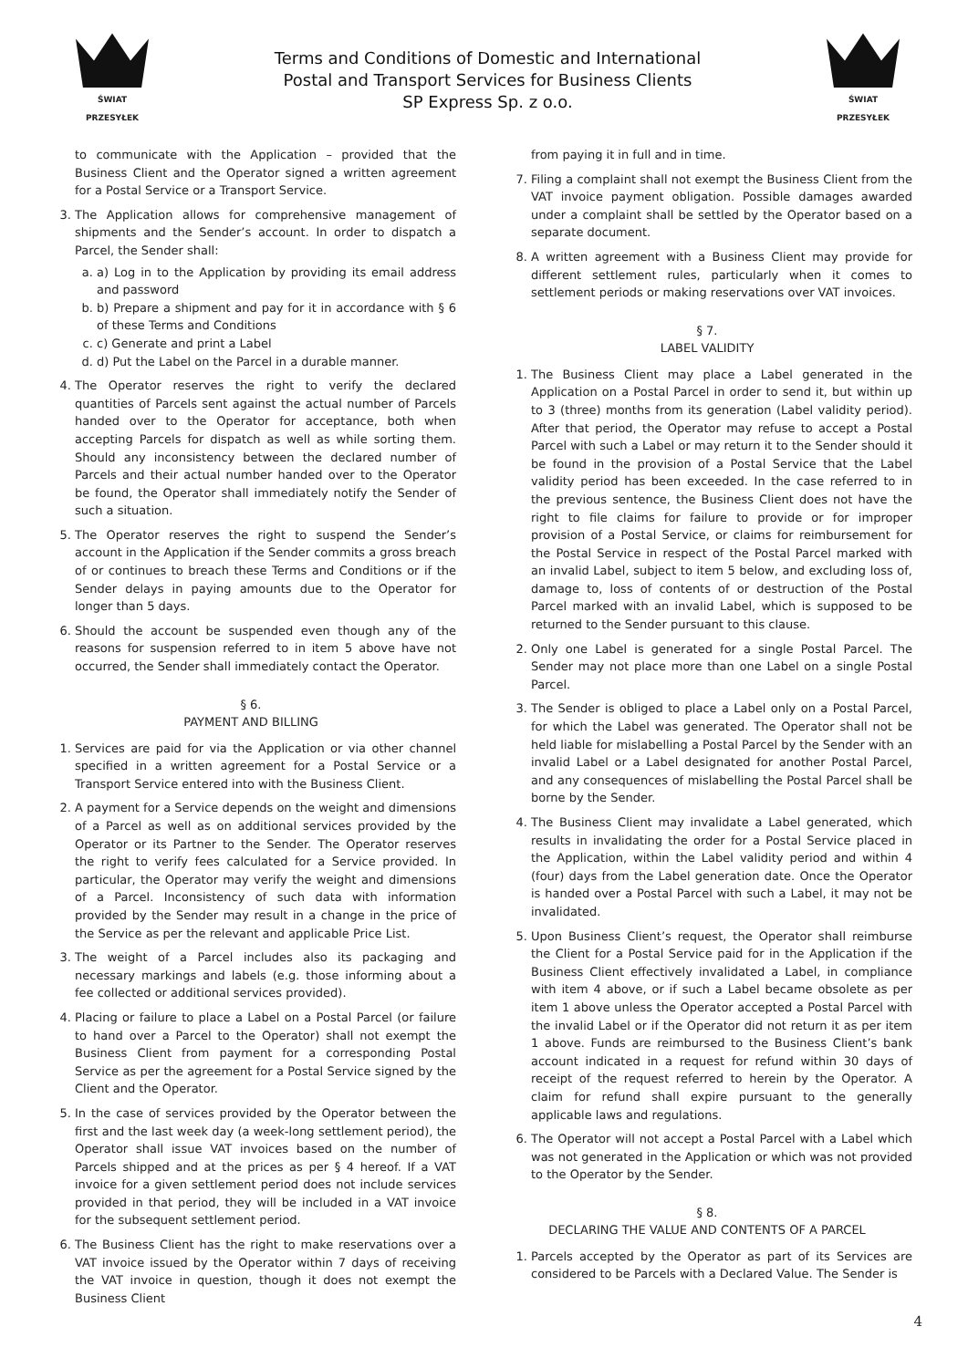ŚWIAT PRZESYŁEK
Terms and Conditions of Domestic and International
Postal and Transport Services for Business Clients
SP Express Sp. z o.o.
ŚWIAT PRZESYŁEK
to communicate with the Application – provided that the Business Client and the Operator signed a written agreement for a Postal Service or a Transport Service.
3. The Application allows for comprehensive management of shipments and the Sender’s account. In order to dispatch a Parcel, the Sender shall:
a. a) Log in to the Application by providing its email address and password
b. b) Prepare a shipment and pay for it in accordance with § 6 of these Terms and Conditions
c. c) Generate and print a Label
d. d) Put the Label on the Parcel in a durable manner.
4. The Operator reserves the right to verify the declared quantities of Parcels sent against the actual number of Parcels handed over to the Operator for acceptance, both when accepting Parcels for dispatch as well as while sorting them. Should any inconsistency between the declared number of Parcels and their actual number handed over to the Operator be found, the Operator shall immediately notify the Sender of such a situation.
5. The Operator reserves the right to suspend the Sender’s account in the Application if the Sender commits a gross breach of or continues to breach these Terms and Conditions or if the Sender delays in paying amounts due to the Operator for longer than 5 days.
6. Should the account be suspended even though any of the reasons for suspension referred to in item 5 above have not occurred, the Sender shall immediately contact the Operator.
§ 6.
PAYMENT AND BILLING
1. Services are paid for via the Application or via other channel specified in a written agreement for a Postal Service or a Transport Service entered into with the Business Client.
2. A payment for a Service depends on the weight and dimensions of a Parcel as well as on additional services provided by the Operator or its Partner to the Sender. The Operator reserves the right to verify fees calculated for a Service provided. In particular, the Operator may verify the weight and dimensions of a Parcel. Inconsistency of such data with information provided by the Sender may result in a change in the price of the Service as per the relevant and applicable Price List.
3. The weight of a Parcel includes also its packaging and necessary markings and labels (e.g. those informing about a fee collected or additional services provided).
4. Placing or failure to place a Label on a Postal Parcel (or failure to hand over a Parcel to the Operator) shall not exempt the Business Client from payment for a corresponding Postal Service as per the agreement for a Postal Service signed by the Client and the Operator.
5. In the case of services provided by the Operator between the first and the last week day (a week-long settlement period), the Operator shall issue VAT invoices based on the number of Parcels shipped and at the prices as per § 4 hereof. If a VAT invoice for a given settlement period does not include services provided in that period, they will be included in a VAT invoice for the subsequent settlement period.
6. The Business Client has the right to make reservations over a VAT invoice issued by the Operator within 7 days of receiving the VAT invoice in question, though it does not exempt the Business Client
from paying it in full and in time.
7. Filing a complaint shall not exempt the Business Client from the VAT invoice payment obligation. Possible damages awarded under a complaint shall be settled by the Operator based on a separate document.
8. A written agreement with a Business Client may provide for different settlement rules, particularly when it comes to settlement periods or making reservations over VAT invoices.
§ 7.
LABEL VALIDITY
1. The Business Client may place a Label generated in the Application on a Postal Parcel in order to send it, but within up to 3 (three) months from its generation (Label validity period). After that period, the Operator may refuse to accept a Postal Parcel with such a Label or may return it to the Sender should it be found in the provision of a Postal Service that the Label validity period has been exceeded. In the case referred to in the previous sentence, the Business Client does not have the right to file claims for failure to provide or for improper provision of a Postal Service, or claims for reimbursement for the Postal Service in respect of the Postal Parcel marked with an invalid Label, subject to item 5 below, and excluding loss of, damage to, loss of contents of or destruction of the Postal Parcel marked with an invalid Label, which is supposed to be returned to the Sender pursuant to this clause.
2. Only one Label is generated for a single Postal Parcel. The Sender may not place more than one Label on a single Postal Parcel.
3. The Sender is obliged to place a Label only on a Postal Parcel, for which the Label was generated. The Operator shall not be held liable for mislabelling a Postal Parcel by the Sender with an invalid Label or a Label designated for another Postal Parcel, and any consequences of mislabelling the Postal Parcel shall be borne by the Sender.
4. The Business Client may invalidate a Label generated, which results in invalidating the order for a Postal Service placed in the Application, within the Label validity period and within 4 (four) days from the Label generation date. Once the Operator is handed over a Postal Parcel with such a Label, it may not be invalidated.
5. Upon Business Client’s request, the Operator shall reimburse the Client for a Postal Service paid for in the Application if the Business Client effectively invalidated a Label, in compliance with item 4 above, or if such a Label became obsolete as per item 1 above unless the Operator accepted a Postal Parcel with the invalid Label or if the Operator did not return it as per item 1 above. Funds are reimbursed to the Business Client’s bank account indicated in a request for refund within 30 days of receipt of the request referred to herein by the Operator. A claim for refund shall expire pursuant to the generally applicable laws and regulations.
6. The Operator will not accept a Postal Parcel with a Label which was not generated in the Application or which was not provided to the Operator by the Sender.
§ 8.
DECLARING THE VALUE AND CONTENTS OF A PARCEL
1. Parcels accepted by the Operator as part of its Services are considered to be Parcels with a Declared Value. The Sender is
4